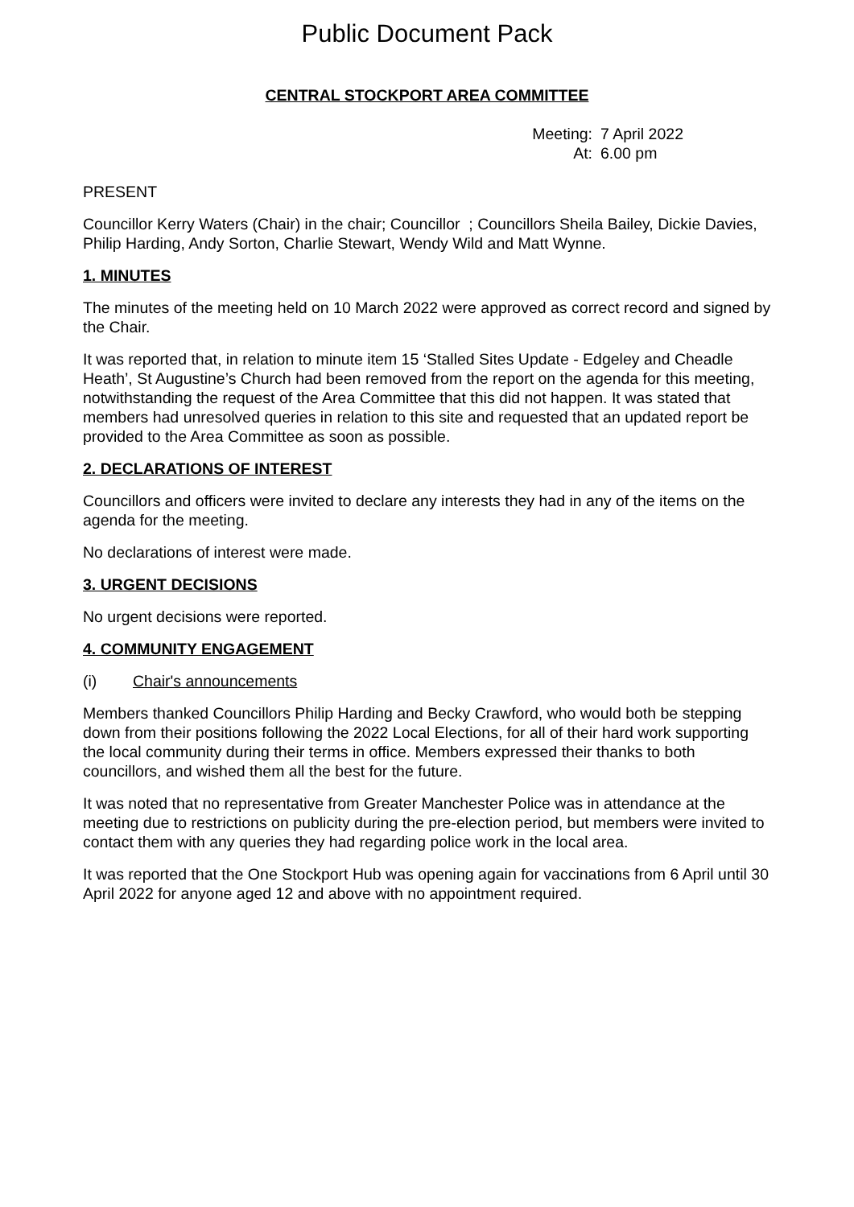Public Document Pack
CENTRAL STOCKPORT AREA COMMITTEE
Meeting: 7 April 2022
At: 6.00 pm
PRESENT
Councillor Kerry Waters (Chair) in the chair; Councillor ; Councillors Sheila Bailey, Dickie Davies, Philip Harding, Andy Sorton, Charlie Stewart, Wendy Wild and Matt Wynne.
1. MINUTES
The minutes of the meeting held on 10 March 2022 were approved as correct record and signed by the Chair.
It was reported that, in relation to minute item 15 ‘Stalled Sites Update - Edgeley and Cheadle Heath’, St Augustine’s Church had been removed from the report on the agenda for this meeting, notwithstanding the request of the Area Committee that this did not happen. It was stated that members had unresolved queries in relation to this site and requested that an updated report be provided to the Area Committee as soon as possible.
2. DECLARATIONS OF INTEREST
Councillors and officers were invited to declare any interests they had in any of the items on the agenda for the meeting.
No declarations of interest were made.
3. URGENT DECISIONS
No urgent decisions were reported.
4. COMMUNITY ENGAGEMENT
(i) Chair's announcements
Members thanked Councillors Philip Harding and Becky Crawford, who would both be stepping down from their positions following the 2022 Local Elections, for all of their hard work supporting the local community during their terms in office. Members expressed their thanks to both councillors, and wished them all the best for the future.
It was noted that no representative from Greater Manchester Police was in attendance at the meeting due to restrictions on publicity during the pre-election period, but members were invited to contact them with any queries they had regarding police work in the local area.
It was reported that the One Stockport Hub was opening again for vaccinations from 6 April until 30 April 2022 for anyone aged 12 and above with no appointment required.